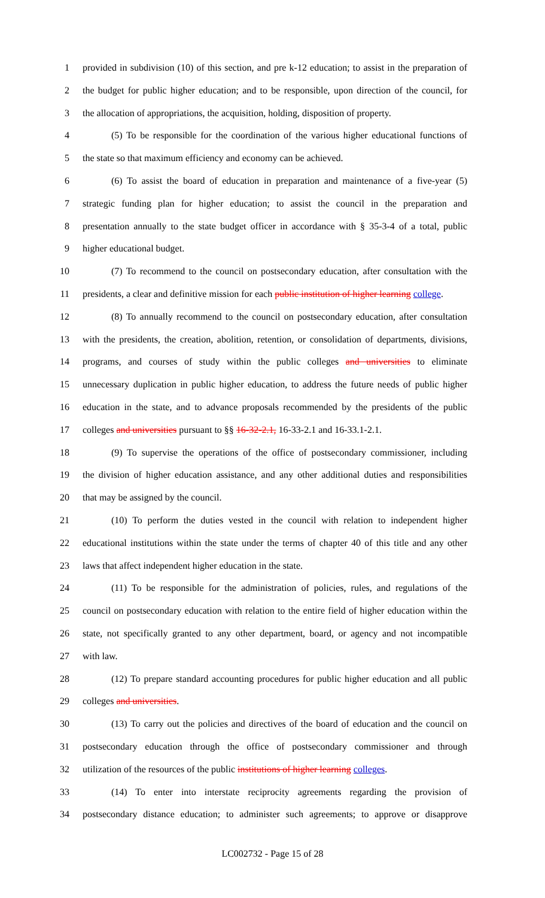1 provided in subdivision (10) of this section, and pre k-12 education; to assist in the preparation of
2 the budget for public higher education; and to be responsible, upon direction of the council, for
3 the allocation of appropriations, the acquisition, holding, disposition of property.
4 (5) To be responsible for the coordination of the various higher educational functions of
5 the state so that maximum efficiency and economy can be achieved.
6 (6) To assist the board of education in preparation and maintenance of a five-year (5)
7 strategic funding plan for higher education; to assist the council in the preparation and
8 presentation annually to the state budget officer in accordance with § 35-3-4 of a total, public
9 higher educational budget.
10 (7) To recommend to the council on postsecondary education, after consultation with the
11 presidents, a clear and definitive mission for each public institution of higher learning college.
12 (8) To annually recommend to the council on postsecondary education, after consultation
13 with the presidents, the creation, abolition, retention, or consolidation of departments, divisions,
14 programs, and courses of study within the public colleges and universities to eliminate
15 unnecessary duplication in public higher education, to address the future needs of public higher
16 education in the state, and to advance proposals recommended by the presidents of the public
17 colleges and universities pursuant to §§ 16-32-2.1, 16-33-2.1 and 16-33.1-2.1.
18 (9) To supervise the operations of the office of postsecondary commissioner, including
19 the division of higher education assistance, and any other additional duties and responsibilities
20 that may be assigned by the council.
21 (10) To perform the duties vested in the council with relation to independent higher
22 educational institutions within the state under the terms of chapter 40 of this title and any other
23 laws that affect independent higher education in the state.
24 (11) To be responsible for the administration of policies, rules, and regulations of the
25 council on postsecondary education with relation to the entire field of higher education within the
26 state, not specifically granted to any other department, board, or agency and not incompatible
27 with law.
28 (12) To prepare standard accounting procedures for public higher education and all public
29 colleges and universities.
30 (13) To carry out the policies and directives of the board of education and the council on
31 postsecondary education through the office of postsecondary commissioner and through
32 utilization of the resources of the public institutions of higher learning colleges.
33 (14) To enter into interstate reciprocity agreements regarding the provision of
34 postsecondary distance education; to administer such agreements; to approve or disapprove
LC002732 - Page 15 of 28